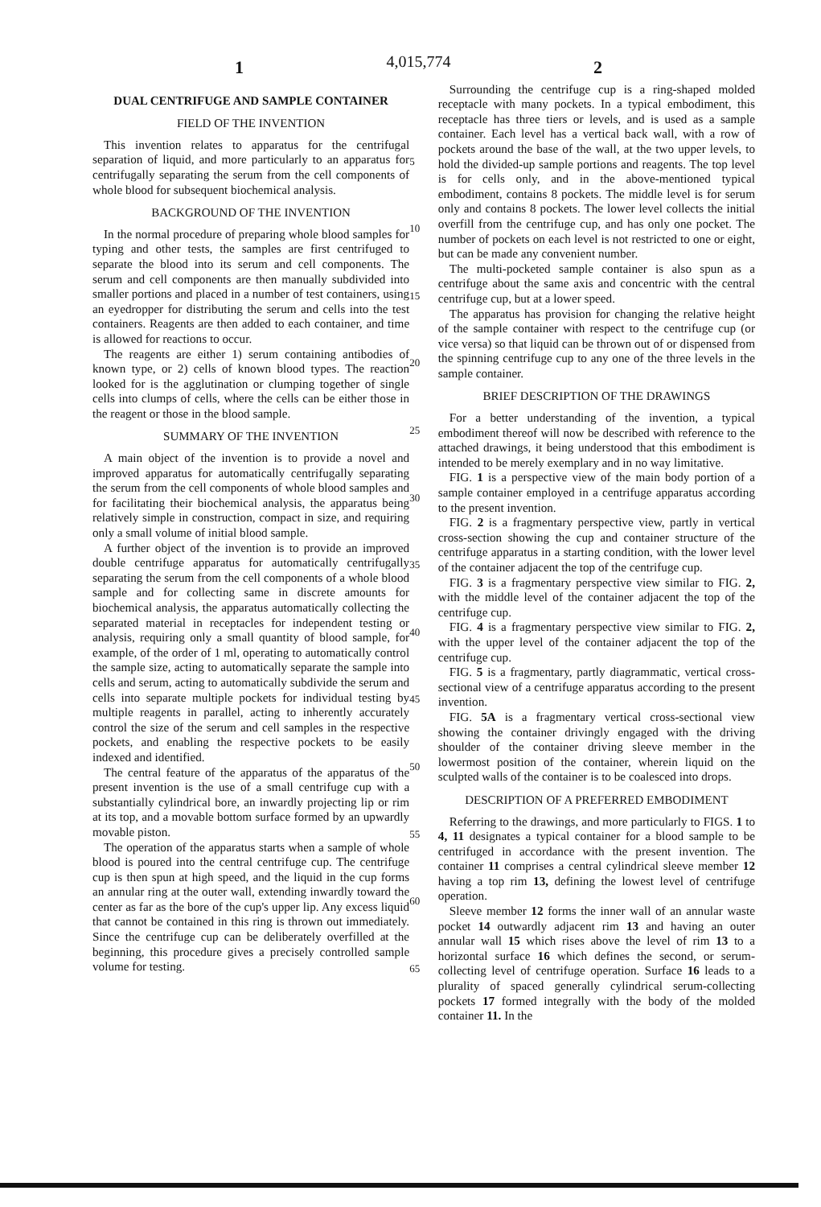1 4,015,774 2
DUAL CENTRIFUGE AND SAMPLE CONTAINER
FIELD OF THE INVENTION
This invention relates to apparatus for the centrifugal separation of liquid, and more particularly to an apparatus for centrifugally separating the serum from the cell components of whole blood for subsequent biochemical analysis.
BACKGROUND OF THE INVENTION
In the normal procedure of preparing whole blood samples for typing and other tests, the samples are first centrifuged to separate the blood into its serum and cell components. The serum and cell components are then manually subdivided into smaller portions and placed in a number of test containers, using an eyedropper for distributing the serum and cells into the test containers. Reagents are then added to each container, and time is allowed for reactions to occur.
The reagents are either 1) serum containing antibodies of known type, or 2) cells of known blood types. The reaction looked for is the agglutination or clumping together of single cells into clumps of cells, where the cells can be either those in the reagent or those in the blood sample.
SUMMARY OF THE INVENTION
A main object of the invention is to provide a novel and improved apparatus for automatically centrifugally separating the serum from the cell components of whole blood samples and for facilitating their biochemical analysis, the apparatus being relatively simple in construction, compact in size, and requiring only a small volume of initial blood sample.
A further object of the invention is to provide an improved double centrifuge apparatus for automatically centrifugally separating the serum from the cell components of a whole blood sample and for collecting same in discrete amounts for biochemical analysis, the apparatus automatically collecting the separated material in receptacles for independent testing or analysis, requiring only a small quantity of blood sample, for example, of the order of 1 ml, operating to automatically control the sample size, acting to automatically separate the sample into cells and serum, acting to automatically subdivide the serum and cells into separate multiple pockets for individual testing by multiple reagents in parallel, acting to inherently accurately control the size of the serum and cell samples in the respective pockets, and enabling the respective pockets to be easily indexed and identified.
The central feature of the apparatus of the apparatus of the present invention is the use of a small centrifuge cup with a substantially cylindrical bore, an inwardly projecting lip or rim at its top, and a movable bottom surface formed by an upwardly movable piston.
The operation of the apparatus starts when a sample of whole blood is poured into the central centrifuge cup. The centrifuge cup is then spun at high speed, and the liquid in the cup forms an annular ring at the outer wall, extending inwardly toward the center as far as the bore of the cup's upper lip. Any excess liquid that cannot be contained in this ring is thrown out immediately. Since the centrifuge cup can be deliberately overfilled at the beginning, this procedure gives a precisely controlled sample volume for testing.
5
10
15
20
25
30
35
40
45
50
55
60
65
Surrounding the centrifuge cup is a ring-shaped molded receptacle with many pockets. In a typical embodiment, this receptacle has three tiers or levels, and is used as a sample container. Each level has a vertical back wall, with a row of pockets around the base of the wall, at the two upper levels, to hold the divided-up sample portions and reagents. The top level is for cells only, and in the above-mentioned typical embodiment, contains 8 pockets. The middle level is for serum only and contains 8 pockets. The lower level collects the initial overfill from the centrifuge cup, and has only one pocket. The number of pockets on each level is not restricted to one or eight, but can be made any convenient number.
The multi-pocketed sample container is also spun as a centrifuge about the same axis and concentric with the central centrifuge cup, but at a lower speed.
The apparatus has provision for changing the relative height of the sample container with respect to the centrifuge cup (or vice versa) so that liquid can be thrown out of or dispensed from the spinning centrifuge cup to any one of the three levels in the sample container.
BRIEF DESCRIPTION OF THE DRAWINGS
For a better understanding of the invention, a typical embodiment thereof will now be described with reference to the attached drawings, it being understood that this embodiment is intended to be merely exemplary and in no way limitative.
FIG. 1 is a perspective view of the main body portion of a sample container employed in a centrifuge apparatus according to the present invention.
FIG. 2 is a fragmentary perspective view, partly in vertical cross-section showing the cup and container structure of the centrifuge apparatus in a starting condition, with the lower level of the container adjacent the top of the centrifuge cup.
FIG. 3 is a fragmentary perspective view similar to FIG. 2, with the middle level of the container adjacent the top of the centrifuge cup.
FIG. 4 is a fragmentary perspective view similar to FIG. 2, with the upper level of the container adjacent the top of the centrifuge cup.
FIG. 5 is a fragmentary, partly diagrammatic, vertical cross-sectional view of a centrifuge apparatus according to the present invention.
FIG. 5A is a fragmentary vertical cross-sectional view showing the container drivingly engaged with the driving shoulder of the container driving sleeve member in the lowermost position of the container, wherein liquid on the sculpted walls of the container is to be coalesced into drops.
DESCRIPTION OF A PREFERRED EMBODIMENT
Referring to the drawings, and more particularly to FIGS. 1 to 4, 11 designates a typical container for a blood sample to be centrifuged in accordance with the present invention. The container 11 comprises a central cylindrical sleeve member 12 having a top rim 13, defining the lowest level of centrifuge operation.
Sleeve member 12 forms the inner wall of an annular waste pocket 14 outwardly adjacent rim 13 and having an outer annular wall 15 which rises above the level of rim 13 to a horizontal surface 16 which defines the second, or serum-collecting level of centrifuge operation. Surface 16 leads to a plurality of spaced generally cylindrical serum-collecting pockets 17 formed integrally with the body of the molded container 11. In the